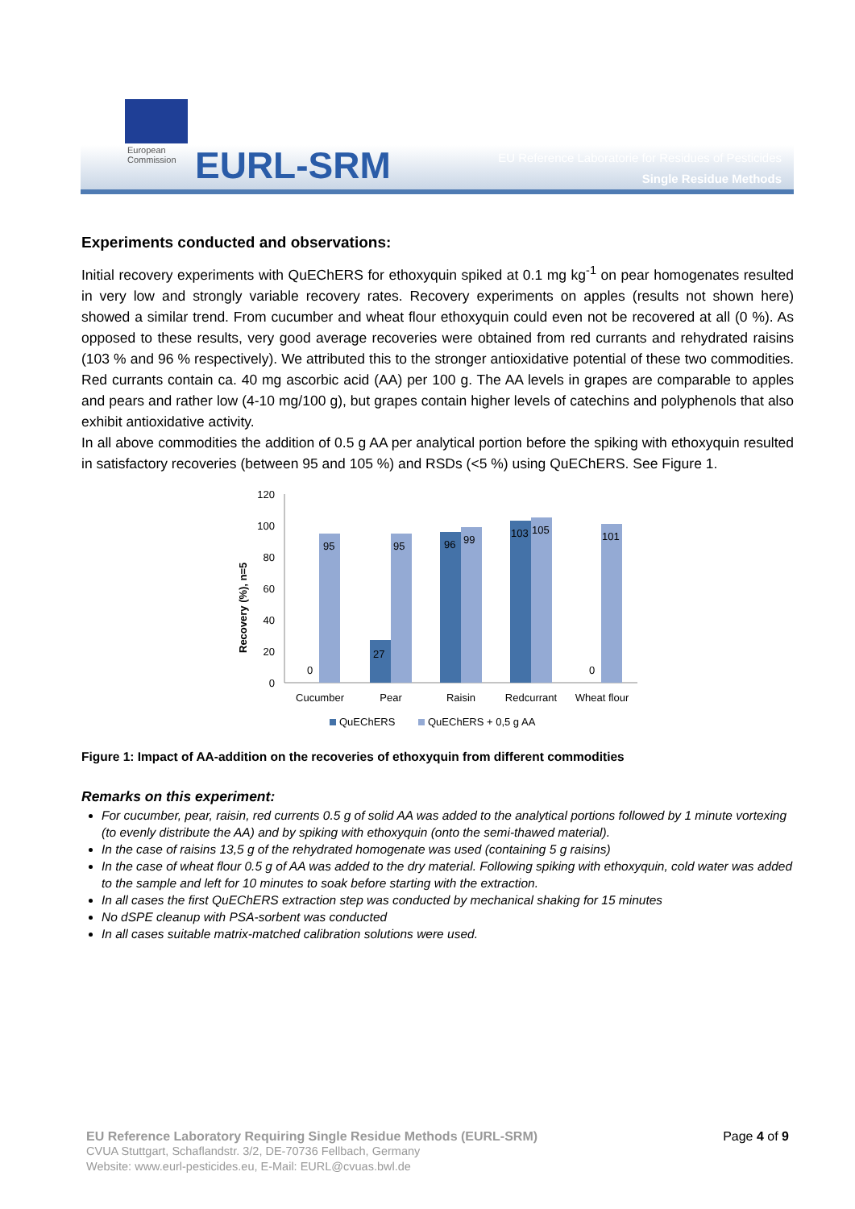European
Commission
EURL-SRM
EU Reference Laboratorie for Residues of Pesticides
Single Residue Methods
Experiments conducted and observations:
Initial recovery experiments with QuEChERS for ethoxyquin spiked at 0.1 mg kg<sup>-1</sup> on pear homogenates resulted in very low and strongly variable recovery rates. Recovery experiments on apples (results not shown here) showed a similar trend. From cucumber and wheat flour ethoxyquin could even not be recovered at all (0 %). As opposed to these results, very good average recoveries were obtained from red currants and rehydrated raisins (103 % and 96 % respectively). We attributed this to the stronger antioxidative potential of these two commodities. Red currants contain ca. 40 mg ascorbic acid (AA) per 100 g. The AA levels in grapes are comparable to apples and pears and rather low (4-10 mg/100 g), but grapes contain higher levels of catechins and polyphenols that also exhibit antioxidative activity.
In all above commodities the addition of 0.5 g AA per analytical portion before the spiking with ethoxyquin resulted in satisfactory recoveries (between 95 and 105 %) and RSDs (<5 %) using QuEChERS. See Figure 1.
Recovery (%), n=5
120
100
80
60
40
20
0
95
0
27
95
96
99
103
105
101
0
Cucumber
Pear
Raisin
Redcurrant
Wheat flour
QuEChERS
QuEChERS + 0,5 g AA
Figure 1: Impact of AA-addition on the recoveries of ethoxyquin from different commodities
Remarks on this experiment:
For cucumber, pear, raisin, red currents 0.5 g of solid AA was added to the analytical portions followed by 1 minute vortexing (to evenly distribute the AA) and by spiking with ethoxyquin (onto the semi-thawed material).
In the case of raisins 13,5 g of the rehydrated homogenate was used (containing 5 g raisins)
In the case of wheat flour 0.5 g of AA was added to the dry material. Following spiking with ethoxyquin, cold water was added to the sample and left for 10 minutes to soak before starting with the extraction.
In all cases the first QuEChERS extraction step was conducted by mechanical shaking for 15 minutes
No dSPE cleanup with PSA-sorbent was conducted
In all cases suitable matrix-matched calibration solutions were used.
EU Reference Laboratory Requiring Single Residue Methods (EURL-SRM) Page 4 of 9
CVUA Stuttgart, Schaflandstr. 3/2, DE-70736 Fellbach, Germany
Website: www.eurl-pesticides.eu, E-Mail: EURL@cvuas.bwl.de